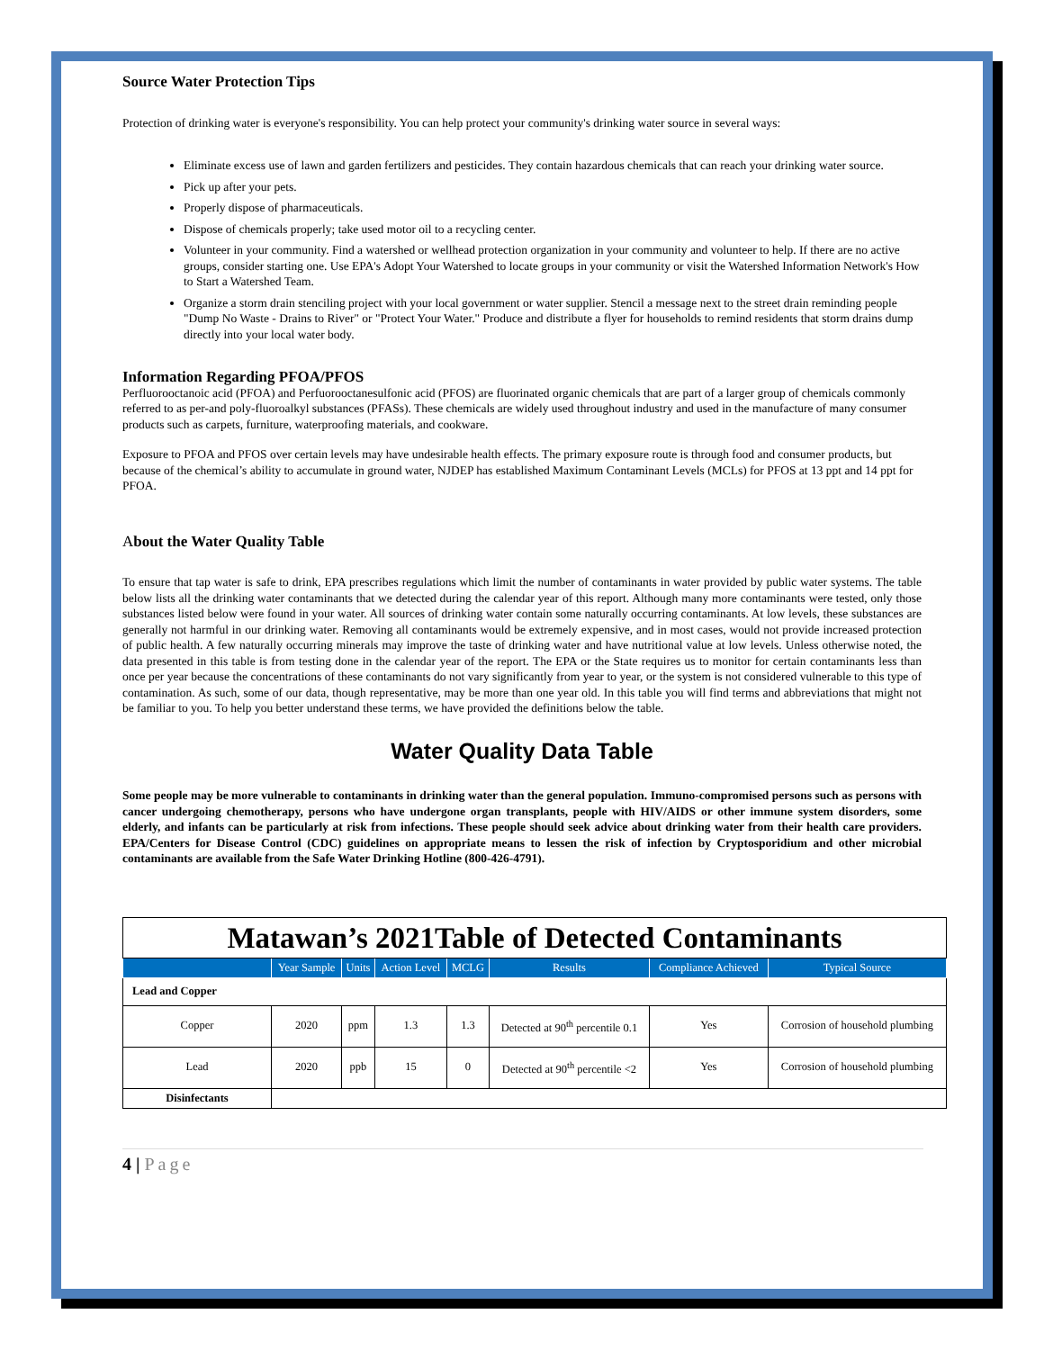Source Water Protection Tips
Protection of drinking water is everyone's responsibility. You can help protect your community's drinking water source in several ways:
Eliminate excess use of lawn and garden fertilizers and pesticides. They contain hazardous chemicals that can reach your drinking water source.
Pick up after your pets.
Properly dispose of pharmaceuticals.
Dispose of chemicals properly; take used motor oil to a recycling center.
Volunteer in your community. Find a watershed or wellhead protection organization in your community and volunteer to help. If there are no active groups, consider starting one. Use EPA's Adopt Your Watershed to locate groups in your community or visit the Watershed Information Network's How to Start a Watershed Team.
Organize a storm drain stenciling project with your local government or water supplier. Stencil a message next to the street drain reminding people "Dump No Waste - Drains to River" or "Protect Your Water." Produce and distribute a flyer for households to remind residents that storm drains dump directly into your local water body.
Information Regarding PFOA/PFOS
Perfluorooctanoic acid (PFOA) and Perfuorooctanesulfonic acid (PFOS) are fluorinated organic chemicals that are part of a larger group of chemicals commonly referred to as per-and poly-fluoroalkyl substances (PFASs). These chemicals are widely used throughout industry and used in the manufacture of many consumer products such as carpets, furniture, waterproofing materials, and cookware.
Exposure to PFOA and PFOS over certain levels may have undesirable health effects. The primary exposure route is through food and consumer products, but because of the chemical’s ability to accumulate in ground water, NJDEP has established Maximum Contaminant Levels (MCLs) for PFOS at 13 ppt and 14 ppt for PFOA.
About the Water Quality Table
To ensure that tap water is safe to drink, EPA prescribes regulations which limit the number of contaminants in water provided by public water systems. The table below lists all the drinking water contaminants that we detected during the calendar year of this report. Although many more contaminants were tested, only those substances listed below were found in your water. All sources of drinking water contain some naturally occurring contaminants. At low levels, these substances are generally not harmful in our drinking water. Removing all contaminants would be extremely expensive, and in most cases, would not provide increased protection of public health. A few naturally occurring minerals may improve the taste of drinking water and have nutritional value at low levels. Unless otherwise noted, the data presented in this table is from testing done in the calendar year of the report. The EPA or the State requires us to monitor for certain contaminants less than once per year because the concentrations of these contaminants do not vary significantly from year to year, or the system is not considered vulnerable to this type of contamination. As such, some of our data, though representative, may be more than one year old. In this table you will find terms and abbreviations that might not be familiar to you. To help you better understand these terms, we have provided the definitions below the table.
Water Quality Data Table
Some people may be more vulnerable to contaminants in drinking water than the general population. Immuno-compromised persons such as persons with cancer undergoing chemotherapy, persons who have undergone organ transplants, people with HIV/AIDS or other immune system disorders, some elderly, and infants can be particularly at risk from infections. These people should seek advice about drinking water from their health care providers. EPA/Centers for Disease Control (CDC) guidelines on appropriate means to lessen the risk of infection by Cryptosporidium and other microbial contaminants are available from the Safe Water Drinking Hotline (800-426-4791).
| Matawan’s 2021Table of Detected Contaminants | | | | | | | |
| | Year Sample | Units | Action Level | MCLG | Results | Compliance Achieved | Typical Source |
| Lead and Copper | | | | | | | |
| Copper | 2020 | ppm | 1.3 | 1.3 | Detected at 90<sup>th</sup> percentile 0.1 | Yes | Corrosion of household plumbing |
| Lead | 2020 | ppb | 15 | 0 | Detected at 90<sup>th</sup> percentile <2 | Yes | Corrosion of household plumbing |
| Disinfectants | | | | | | | |
4 | Page